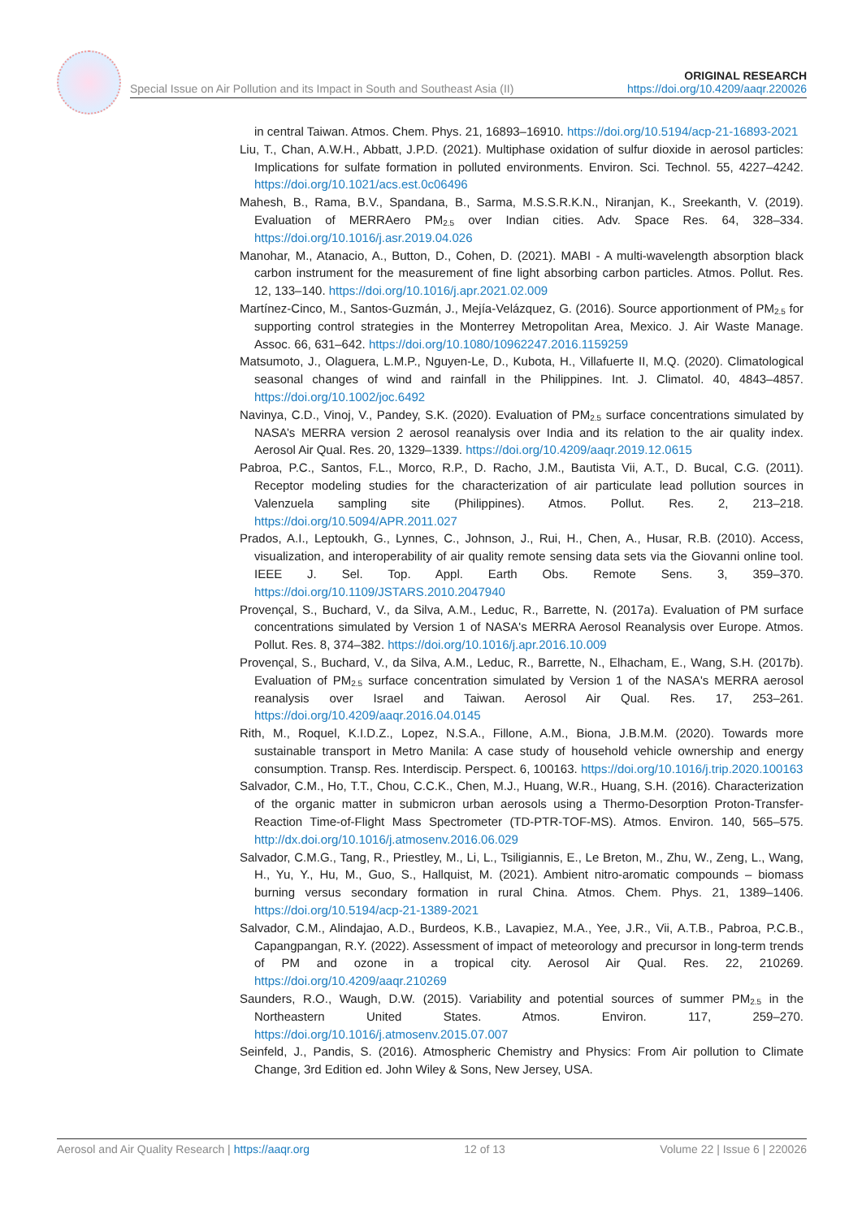Special Issue on Air Pollution and its Impact in South and Southeast Asia (II) ORIGINAL RESEARCH
https://doi.org/10.4209/aaqr.220026
in central Taiwan. Atmos. Chem. Phys. 21, 16893–16910. https://doi.org/10.5194/acp-21-16893-2021
Liu, T., Chan, A.W.H., Abbatt, J.P.D. (2021). Multiphase oxidation of sulfur dioxide in aerosol particles: Implications for sulfate formation in polluted environments. Environ. Sci. Technol. 55, 4227–4242. https://doi.org/10.1021/acs.est.0c06496
Mahesh, B., Rama, B.V., Spandana, B., Sarma, M.S.S.R.K.N., Niranjan, K., Sreekanth, V. (2019). Evaluation of MERRAero PM<sub>2.5</sub> over Indian cities. Adv. Space Res. 64, 328–334. https://doi.org/10.1016/j.asr.2019.04.026
Manohar, M., Atanacio, A., Button, D., Cohen, D. (2021). MABI - A multi-wavelength absorption black carbon instrument for the measurement of fine light absorbing carbon particles. Atmos. Pollut. Res. 12, 133–140. https://doi.org/10.1016/j.apr.2021.02.009
Martínez-Cinco, M., Santos-Guzmán, J., Mejía-Velázquez, G. (2016). Source apportionment of PM<sub>2.5</sub> for supporting control strategies in the Monterrey Metropolitan Area, Mexico. J. Air Waste Manage. Assoc. 66, 631–642. https://doi.org/10.1080/10962247.2016.1159259
Matsumoto, J., Olaguera, L.M.P., Nguyen-Le, D., Kubota, H., Villafuerte II, M.Q. (2020). Climatological seasonal changes of wind and rainfall in the Philippines. Int. J. Climatol. 40, 4843–4857. https://doi.org/10.1002/joc.6492
Navinya, C.D., Vinoj, V., Pandey, S.K. (2020). Evaluation of PM<sub>2.5</sub> surface concentrations simulated by NASA’s MERRA version 2 aerosol reanalysis over India and its relation to the air quality index. Aerosol Air Qual. Res. 20, 1329–1339. https://doi.org/10.4209/aaqr.2019.12.0615
Pabroa, P.C., Santos, F.L., Morco, R.P., D. Racho, J.M., Bautista Vii, A.T., D. Bucal, C.G. (2011). Receptor modeling studies for the characterization of air particulate lead pollution sources in Valenzuela sampling site (Philippines). Atmos. Pollut. Res. 2, 213–218. https://doi.org/10.5094/APR.2011.027
Prados, A.I., Leptoukh, G., Lynnes, C., Johnson, J., Rui, H., Chen, A., Husar, R.B. (2010). Access, visualization, and interoperability of air quality remote sensing data sets via the Giovanni online tool. IEEE J. Sel. Top. Appl. Earth Obs. Remote Sens. 3, 359–370. https://doi.org/10.1109/JSTARS.2010.2047940
Provençal, S., Buchard, V., da Silva, A.M., Leduc, R., Barrette, N. (2017a). Evaluation of PM surface concentrations simulated by Version 1 of NASA's MERRA Aerosol Reanalysis over Europe. Atmos. Pollut. Res. 8, 374–382. https://doi.org/10.1016/j.apr.2016.10.009
Provençal, S., Buchard, V., da Silva, A.M., Leduc, R., Barrette, N., Elhacham, E., Wang, S.H. (2017b). Evaluation of PM<sub>2.5</sub> surface concentration simulated by Version 1 of the NASA's MERRA aerosol reanalysis over Israel and Taiwan. Aerosol Air Qual. Res. 17, 253–261. https://doi.org/10.4209/aaqr.2016.04.0145
Rith, M., Roquel, K.I.D.Z., Lopez, N.S.A., Fillone, A.M., Biona, J.B.M.M. (2020). Towards more sustainable transport in Metro Manila: A case study of household vehicle ownership and energy consumption. Transp. Res. Interdiscip. Perspect. 6, 100163. https://doi.org/10.1016/j.trip.2020.100163
Salvador, C.M., Ho, T.T., Chou, C.C.K., Chen, M.J., Huang, W.R., Huang, S.H. (2016). Characterization of the organic matter in submicron urban aerosols using a Thermo-Desorption Proton-Transfer-Reaction Time-of-Flight Mass Spectrometer (TD-PTR-TOF-MS). Atmos. Environ. 140, 565–575. http://dx.doi.org/10.1016/j.atmosenv.2016.06.029
Salvador, C.M.G., Tang, R., Priestley, M., Li, L., Tsiligiannis, E., Le Breton, M., Zhu, W., Zeng, L., Wang, H., Yu, Y., Hu, M., Guo, S., Hallquist, M. (2021). Ambient nitro-aromatic compounds – biomass burning versus secondary formation in rural China. Atmos. Chem. Phys. 21, 1389–1406. https://doi.org/10.5194/acp-21-1389-2021
Salvador, C.M., Alindajao, A.D., Burdeos, K.B., Lavapiez, M.A., Yee, J.R., Vii, A.T.B., Pabroa, P.C.B., Capangpangan, R.Y. (2022). Assessment of impact of meteorology and precursor in long-term trends of PM and ozone in a tropical city. Aerosol Air Qual. Res. 22, 210269. https://doi.org/10.4209/aaqr.210269
Saunders, R.O., Waugh, D.W. (2015). Variability and potential sources of summer PM<sub>2.5</sub> in the Northeastern United States. Atmos. Environ. 117, 259–270. https://doi.org/10.1016/j.atmosenv.2015.07.007
Seinfeld, J., Pandis, S. (2016). Atmospheric Chemistry and Physics: From Air pollution to Climate Change, 3rd Edition ed. John Wiley & Sons, New Jersey, USA.
Aerosol and Air Quality Research | https://aaqr.org 12 of 13 Volume 22 | Issue 6 | 220026